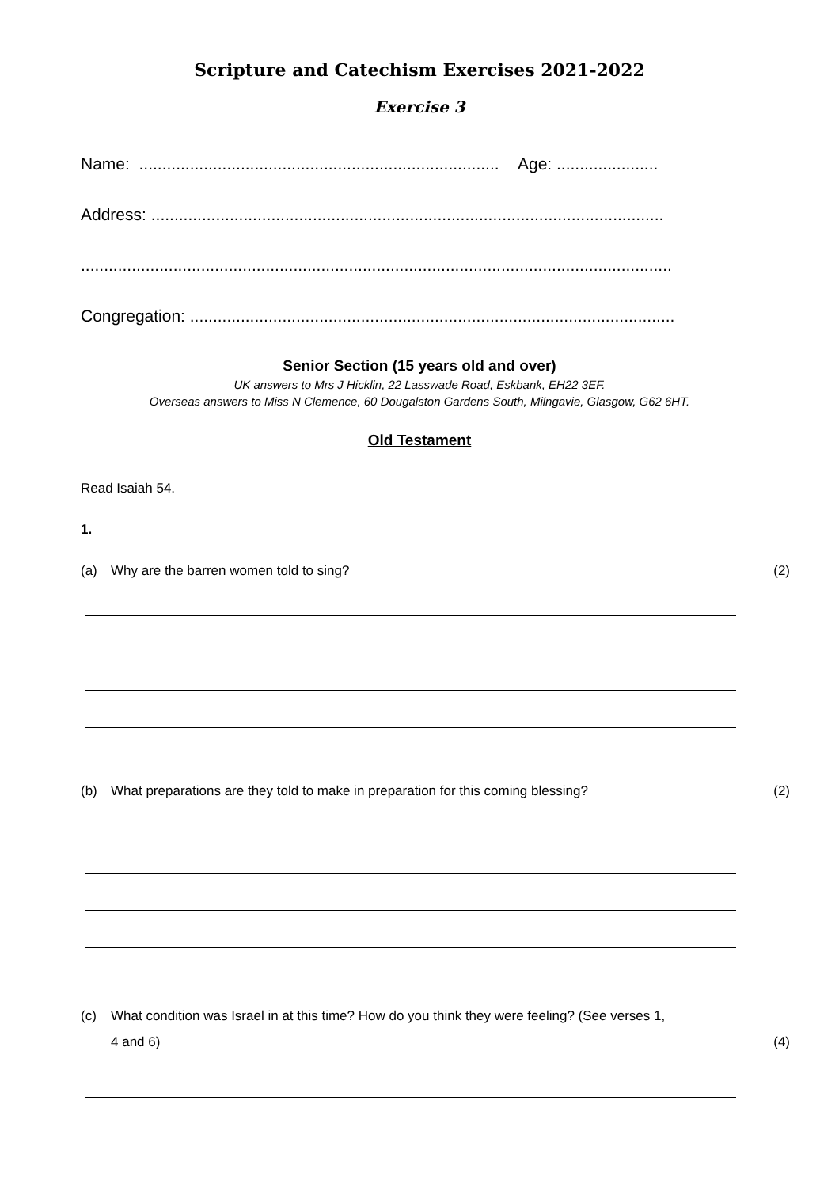Scripture and Catechism Exercises 2021-2022
Exercise 3
Name: .............................................................................. Age: ......................
Address: ...............................................................................................................
................................................................................................................................
Congregation: .........................................................................................................
Senior Section (15 years old and over)
UK answers to Mrs J Hicklin, 22 Lasswade Road, Eskbank, EH22 3EF.
Overseas answers to Miss N Clemence, 60 Dougalston Gardens South, Milngavie, Glasgow, G62 6HT.
Old Testament
Read Isaiah 54.
1.
(a) Why are the barren women told to sing? (2)
(b) What preparations are they told to make in preparation for this coming blessing? (2)
(c) What condition was Israel in at this time? How do you think they were feeling? (See verses 1,
4 and 6)
(4)